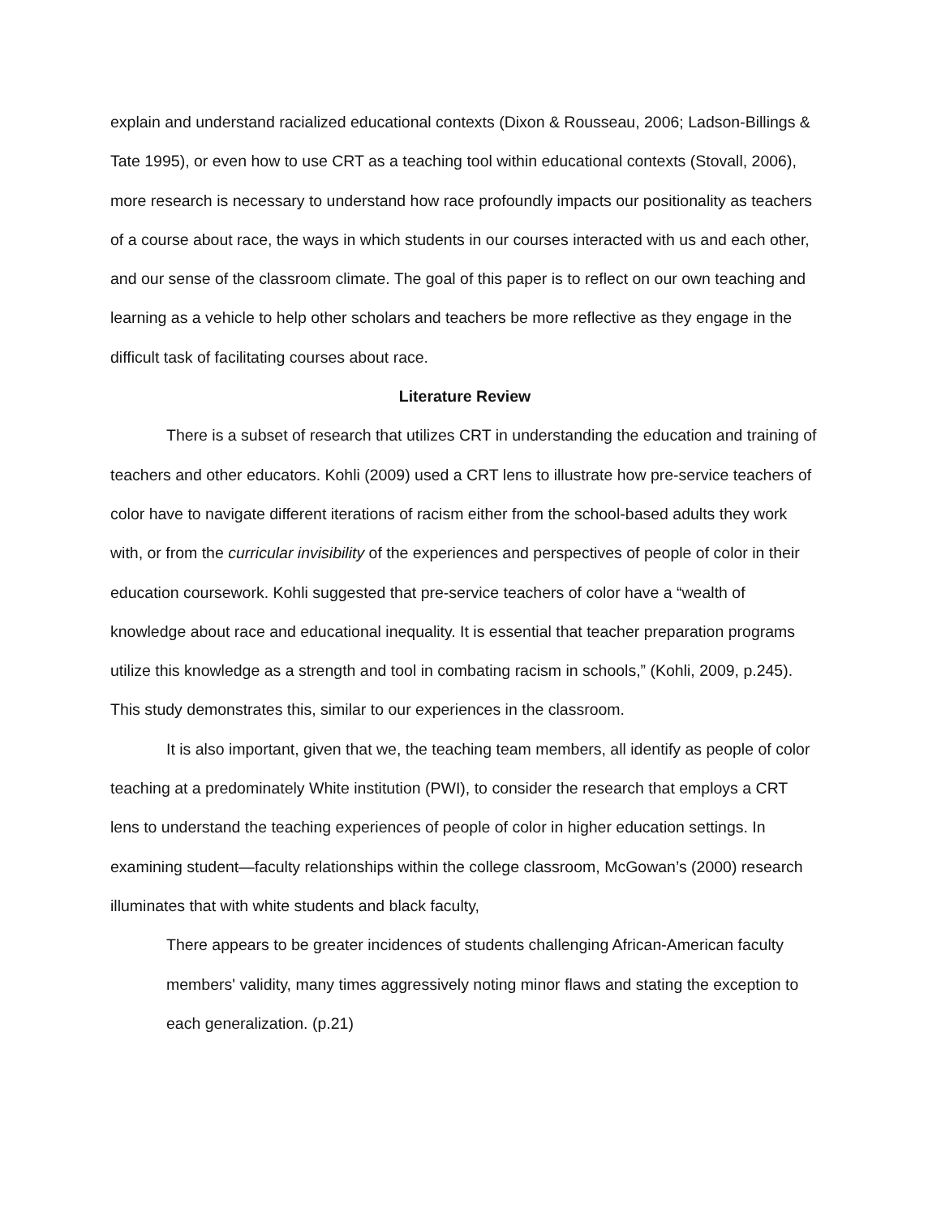explain and understand racialized educational contexts (Dixon & Rousseau, 2006; Ladson-Billings & Tate 1995), or even how to use CRT as a teaching tool within educational contexts (Stovall, 2006), more research is necessary to understand how race profoundly impacts our positionality as teachers of a course about race, the ways in which students in our courses interacted with us and each other, and our sense of the classroom climate. The goal of this paper is to reflect on our own teaching and learning as a vehicle to help other scholars and teachers be more reflective as they engage in the difficult task of facilitating courses about race.
Literature Review
There is a subset of research that utilizes CRT in understanding the education and training of teachers and other educators. Kohli (2009) used a CRT lens to illustrate how pre-service teachers of color have to navigate different iterations of racism either from the school-based adults they work with, or from the curricular invisibility of the experiences and perspectives of people of color in their education coursework. Kohli suggested that pre-service teachers of color have a “wealth of knowledge about race and educational inequality. It is essential that teacher preparation programs utilize this knowledge as a strength and tool in combating racism in schools,” (Kohli, 2009, p.245). This study demonstrates this, similar to our experiences in the classroom.
It is also important, given that we, the teaching team members, all identify as people of color teaching at a predominately White institution (PWI), to consider the research that employs a CRT lens to understand the teaching experiences of people of color in higher education settings. In examining student—faculty relationships within the college classroom, McGowan’s (2000) research illuminates that with white students and black faculty,
There appears to be greater incidences of students challenging African-American faculty members' validity, many times aggressively noting minor flaws and stating the exception to each generalization. (p.21)